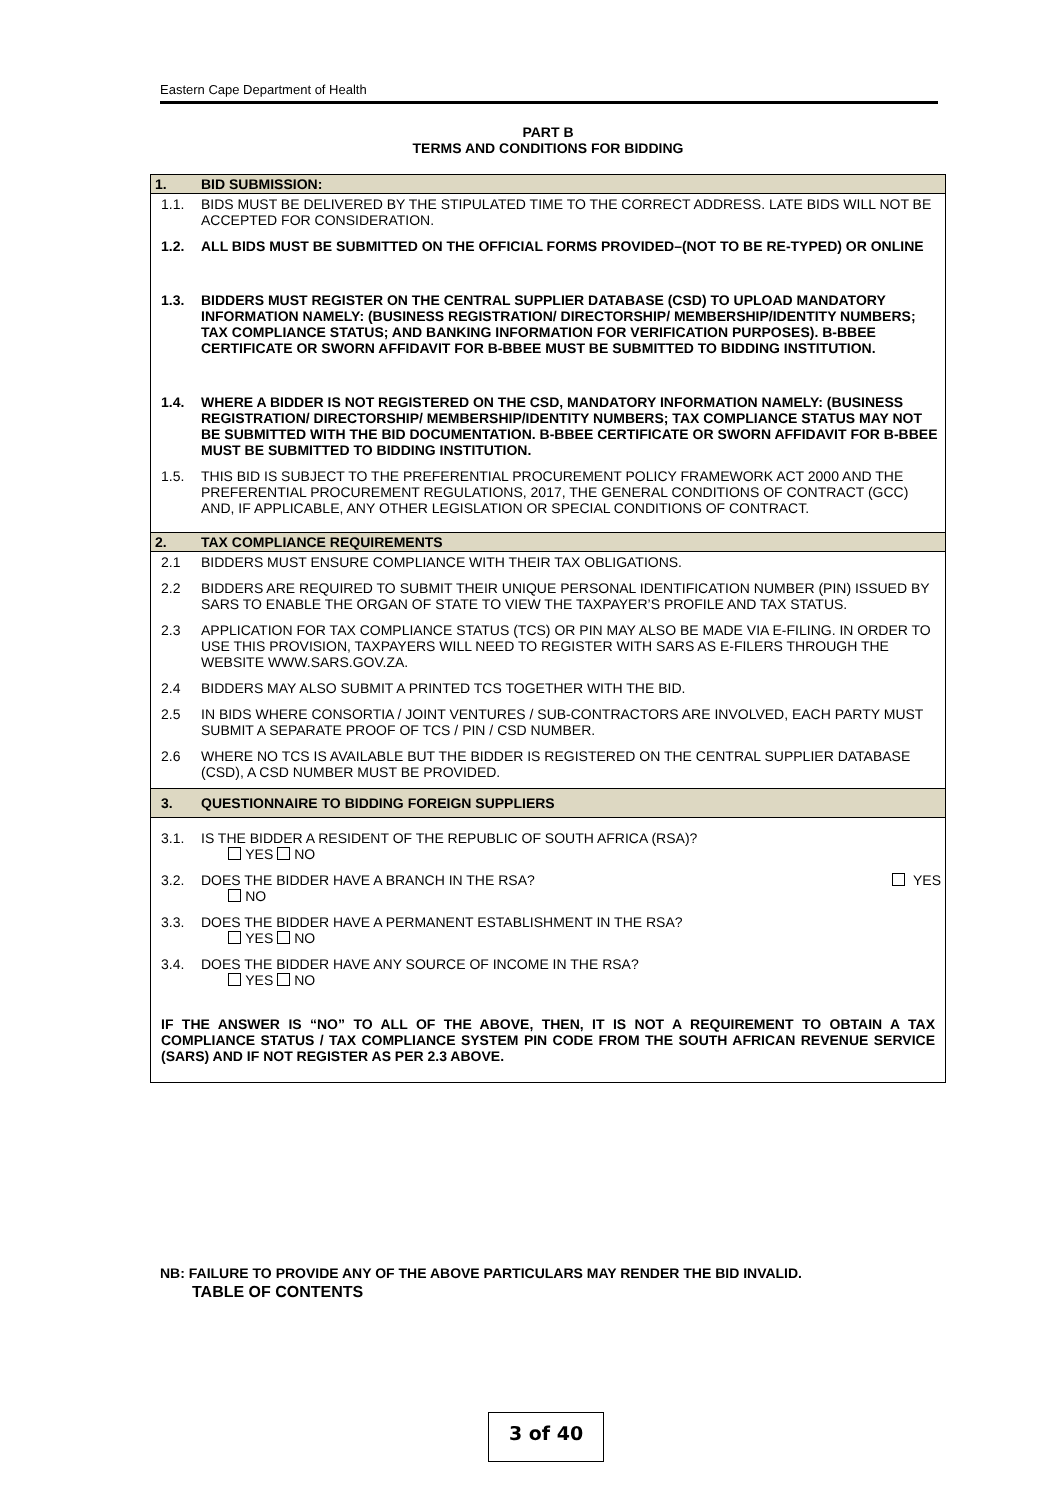Eastern Cape Department of Health
PART B
TERMS AND CONDITIONS FOR BIDDING
| 1. | BID SUBMISSION: |
| 1.1. | BIDS MUST BE DELIVERED BY THE STIPULATED TIME TO THE CORRECT ADDRESS. LATE BIDS WILL NOT BE ACCEPTED FOR CONSIDERATION. |
| 1.2. | ALL BIDS MUST BE SUBMITTED ON THE OFFICIAL FORMS PROVIDED–(NOT TO BE RE-TYPED) OR ONLINE |
| 1.3. | BIDDERS MUST REGISTER ON THE CENTRAL SUPPLIER DATABASE (CSD) TO UPLOAD MANDATORY INFORMATION NAMELY: (BUSINESS REGISTRATION/ DIRECTORSHIP/ MEMBERSHIP/IDENTITY NUMBERS; TAX COMPLIANCE STATUS; AND BANKING INFORMATION FOR VERIFICATION PURPOSES). B-BBEE CERTIFICATE OR SWORN AFFIDAVIT FOR B-BBEE MUST BE SUBMITTED TO BIDDING INSTITUTION. |
| 1.4. | WHERE A BIDDER IS NOT REGISTERED ON THE CSD, MANDATORY INFORMATION NAMELY: (BUSINESS REGISTRATION/ DIRECTORSHIP/ MEMBERSHIP/IDENTITY NUMBERS; TAX COMPLIANCE STATUS MAY NOT BE SUBMITTED WITH THE BID DOCUMENTATION. B-BBEE CERTIFICATE OR SWORN AFFIDAVIT FOR B-BBEE MUST BE SUBMITTED TO BIDDING INSTITUTION. |
| 1.5. | THIS BID IS SUBJECT TO THE PREFERENTIAL PROCUREMENT POLICY FRAMEWORK ACT 2000 AND THE PREFERENTIAL PROCUREMENT REGULATIONS, 2017, THE GENERAL CONDITIONS OF CONTRACT (GCC) AND, IF APPLICABLE, ANY OTHER LEGISLATION OR SPECIAL CONDITIONS OF CONTRACT. |
| 2. | TAX COMPLIANCE REQUIREMENTS |
| 2.1 | BIDDERS MUST ENSURE COMPLIANCE WITH THEIR TAX OBLIGATIONS. |
| 2.2 | BIDDERS ARE REQUIRED TO SUBMIT THEIR UNIQUE PERSONAL IDENTIFICATION NUMBER (PIN) ISSUED BY SARS TO ENABLE THE ORGAN OF STATE TO VIEW THE TAXPAYER’S PROFILE AND TAX STATUS. |
| 2.3 | APPLICATION FOR TAX COMPLIANCE STATUS (TCS) OR PIN MAY ALSO BE MADE VIA E-FILING. IN ORDER TO USE THIS PROVISION, TAXPAYERS WILL NEED TO REGISTER WITH SARS AS E-FILERS THROUGH THE WEBSITE WWW.SARS.GOV.ZA. |
| 2.4 | BIDDERS MAY ALSO SUBMIT A PRINTED TCS TOGETHER WITH THE BID. |
| 2.5 | IN BIDS WHERE CONSORTIA / JOINT VENTURES / SUB-CONTRACTORS ARE INVOLVED, EACH PARTY MUST SUBMIT A SEPARATE PROOF OF TCS / PIN / CSD NUMBER. |
| 2.6 | WHERE NO TCS IS AVAILABLE BUT THE BIDDER IS REGISTERED ON THE CENTRAL SUPPLIER DATABASE (CSD), A CSD NUMBER MUST BE PROVIDED. |
| 3. | QUESTIONNAIRE TO BIDDING FOREIGN SUPPLIERS |
| 3.1. | IS THE BIDDER A RESIDENT OF THE REPUBLIC OF SOUTH AFRICA (RSA)? YES NO |
| 3.2. | DOES THE BIDDER HAVE A BRANCH IN THE RSA? YES NO |
| 3.3. | DOES THE BIDDER HAVE A PERMANENT ESTABLISHMENT IN THE RSA? YES NO |
| 3.4. | DOES THE BIDDER HAVE ANY SOURCE OF INCOME IN THE RSA? YES NO |
| IF THE ANSWER IS “NO” TO ALL OF THE ABOVE, THEN, IT IS NOT A REQUIREMENT TO OBTAIN A TAX COMPLIANCE STATUS / TAX COMPLIANCE SYSTEM PIN CODE FROM THE SOUTH AFRICAN REVENUE SERVICE (SARS) AND IF NOT REGISTER AS PER 2.3 ABOVE. | |
NB: FAILURE TO PROVIDE ANY OF THE ABOVE PARTICULARS MAY RENDER THE BID INVALID.
TABLE OF CONTENTS
3 of 40